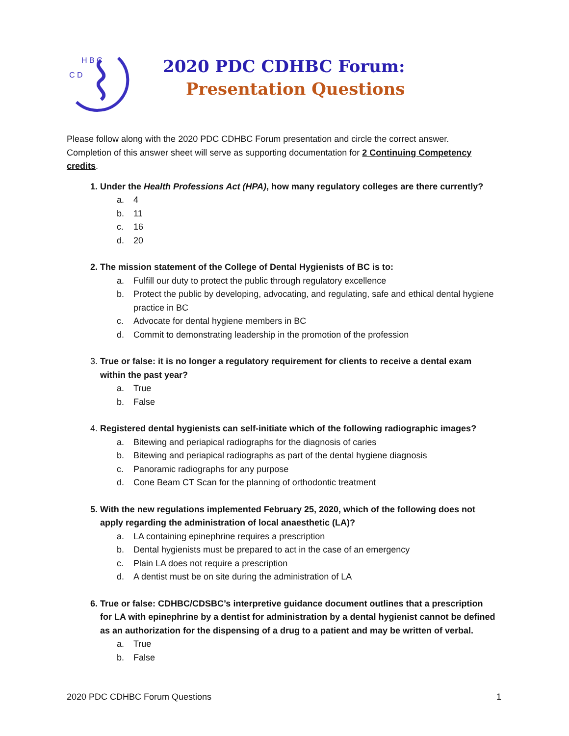H B C
C D
2020 PDC CDHBC Forum:
Presentation Questions
Please follow along with the 2020 PDC CDHBC Forum presentation and circle the correct answer. Completion of this answer sheet will serve as supporting documentation for 2 Continuing Competency credits.
1. Under the Health Professions Act (HPA), how many regulatory colleges are there currently?
a. 4
b. 11
c. 16
d. 20
2. The mission statement of the College of Dental Hygienists of BC is to:
a. Fulfill our duty to protect the public through regulatory excellence
b. Protect the public by developing, advocating, and regulating, safe and ethical dental hygiene practice in BC
c. Advocate for dental hygiene members in BC
d. Commit to demonstrating leadership in the promotion of the profession
3. True or false: it is no longer a regulatory requirement for clients to receive a dental exam within the past year?
a. True
b. False
4. Registered dental hygienists can self-initiate which of the following radiographic images?
a. Bitewing and periapical radiographs for the diagnosis of caries
b. Bitewing and periapical radiographs as part of the dental hygiene diagnosis
c. Panoramic radiographs for any purpose
d. Cone Beam CT Scan for the planning of orthodontic treatment
5. With the new regulations implemented February 25, 2020, which of the following does not apply regarding the administration of local anaesthetic (LA)?
a. LA containing epinephrine requires a prescription
b. Dental hygienists must be prepared to act in the case of an emergency
c. Plain LA does not require a prescription
d. A dentist must be on site during the administration of LA
6. True or false: CDHBC/CDSBC’s interpretive guidance document outlines that a prescription for LA with epinephrine by a dentist for administration by a dental hygienist cannot be defined as an authorization for the dispensing of a drug to a patient and may be written of verbal.
a. True
b. False
2020 PDC CDHBC Forum Questions 1